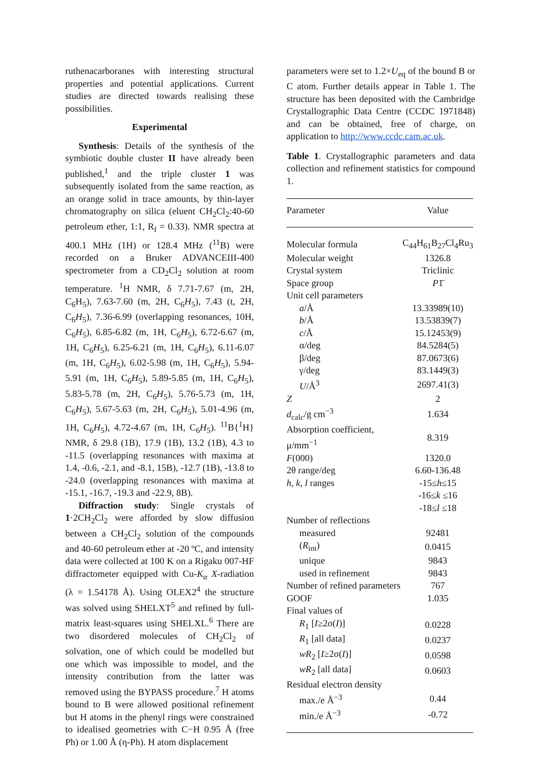ruthenacarboranes with interesting structural properties and potential applications. Current studies are directed towards realising these possibilities.
Experimental
Synthesis: Details of the synthesis of the symbiotic double cluster II have already been published,<sup>1</sup> and the triple cluster 1 was subsequently isolated from the same reaction, as an orange solid in trace amounts, by thin-layer chromatography on silica (eluent CH<sub>2</sub>Cl<sub>2</sub>:40-60 petroleum ether, 1:1, R<sub>f</sub> = 0.33). NMR spectra at 400.1 MHz (1H) or 128.4 MHz (<sup>11</sup>B) were recorded on a Bruker ADVANCEIII-400 spectrometer from a CD<sub>2</sub>Cl<sub>2</sub> solution at room temperature. <sup>1</sup>H NMR, δ 7.71-7.67 (m, 2H, C<sub>6</sub>H<sub>5</sub>), 7.63-7.60 (m, 2H, C<sub>6</sub>H<sub>5</sub>), 7.43 (t, 2H, C<sub>6</sub>H<sub>5</sub>), 7.36-6.99 (overlapping resonances, 10H, C<sub>6</sub>H<sub>5</sub>), 6.85-6.82 (m, 1H, C<sub>6</sub>H<sub>5</sub>), 6.72-6.67 (m, 1H, C<sub>6</sub>H<sub>5</sub>), 6.25-6.21 (m, 1H, C<sub>6</sub>H<sub>5</sub>), 6.11-6.07 (m, 1H, C<sub>6</sub>H<sub>5</sub>), 6.02-5.98 (m, 1H, C<sub>6</sub>H<sub>5</sub>), 5.94-5.91 (m, 1H, C<sub>6</sub>H<sub>5</sub>), 5.89-5.85 (m, 1H, C<sub>6</sub>H<sub>5</sub>), 5.83-5.78 (m, 2H, C<sub>6</sub>H<sub>5</sub>), 5.76-5.73 (m, 1H, C<sub>6</sub>H<sub>5</sub>), 5.67-5.63 (m, 2H, C<sub>6</sub>H<sub>5</sub>), 5.01-4.96 (m, 1H, C<sub>6</sub>H<sub>5</sub>), 4.72-4.67 (m, 1H, C<sub>6</sub>H<sub>5</sub>). <sup>11</sup>B{<sup>1</sup>H} NMR, δ 29.8 (1B), 17.9 (1B), 13.2 (1B), 4.3 to -11.5 (overlapping resonances with maxima at 1.4, -0.6, -2.1, and -8.1, 15B), -12.7 (1B), -13.8 to -24.0 (overlapping resonances with maxima at -15.1, -16.7, -19.3 and -22.9, 8B).
Diffraction study: Single crystals of 1·2CH<sub>2</sub>Cl<sub>2</sub> were afforded by slow diffusion between a CH<sub>2</sub>Cl<sub>2</sub> solution of the compounds and 40-60 petroleum ether at -20 ºC, and intensity data were collected at 100 K on a Rigaku 007-HF diffractometer equipped with Cu-K<sub>α</sub> X-radiation (λ = 1.54178 Å). Using OLEX2<sup>4</sup> the structure was solved using SHELXT<sup>5</sup> and refined by full-matrix least-squares using SHELXL.<sup>6</sup> There are two disordered molecules of CH<sub>2</sub>Cl<sub>2</sub> of solvation, one of which could be modelled but one which was impossible to model, and the intensity contribution from the latter was removed using the BYPASS procedure.<sup>7</sup> H atoms bound to B were allowed positional refinement but H atoms in the phenyl rings were constrained to idealised geometries with C−H 0.95 Å (free Ph) or 1.00 Å (η-Ph). H atom displacement
parameters were set to 1.2×U<sub>eq</sub> of the bound B or C atom. Further details appear in Table 1. The structure has been deposited with the Cambridge Crystallographic Data Centre (CCDC 1971848) and can be obtained, free of charge, on application to http://www.ccdc.cam.ac.uk.
Table 1. Crystallographic parameters and data collection and refinement statistics for compound 1.
| Parameter | Value |
| --- | --- |
| Molecular formula | C<sub>44</sub>H<sub>61</sub>B<sub>27</sub>Cl<sub>4</sub>Ru<sub>3</sub> |
| Molecular weight | 1326.8 |
| Crystal system | Triclinic |
| Space group | P 1̄ |
| Unit cell parameters | |
| a /Å | 13.33989(10) |
| b /Å | 13.53839(7) |
| c /Å | 15.12453(9) |
| α/deg | 84.5284(5) |
| β/deg | 87.0673(6) |
| γ/deg | 83.1449(3) |
| U /Å<sup>3</sup> | 2697.41(3) |
| Z | 2 |
| d<sub>calc</sub>/g cm<sup>−3</sup> | 1.634 |
| Absorption coefficient, μ/mm<sup>−1</sup> | 8.319 |
| F (000) | 1320.0 |
| 2θ range/deg | 6.60-136.48 |
| h , k , l ranges | -15≤ h ≤15 |
| | -16≤ k ≤16 |
| | -18≤ l ≤18 |
| Number of reflections | |
| measured | 92481 |
| ( R<sub>int</sub>) | 0.0415 |
| unique | 9843 |
| used in refinement | 9843 |
| Number of refined parameters | 767 |
| GOOF | 1.035 |
| Final values of | |
| R<sub>1</sub> [ I ≥2σ( I )] | 0.0228 |
| R<sub>1</sub> [all data] | 0.0237 |
| wR<sub>2</sub> [ I ≥2σ( I )] | 0.0598 |
| wR<sub>2</sub> [all data] | 0.0603 |
| Residual electron density | |
| max./e Å<sup>−3</sup> | 0.44 |
| min./e Å<sup>−3</sup> | -0.72 |